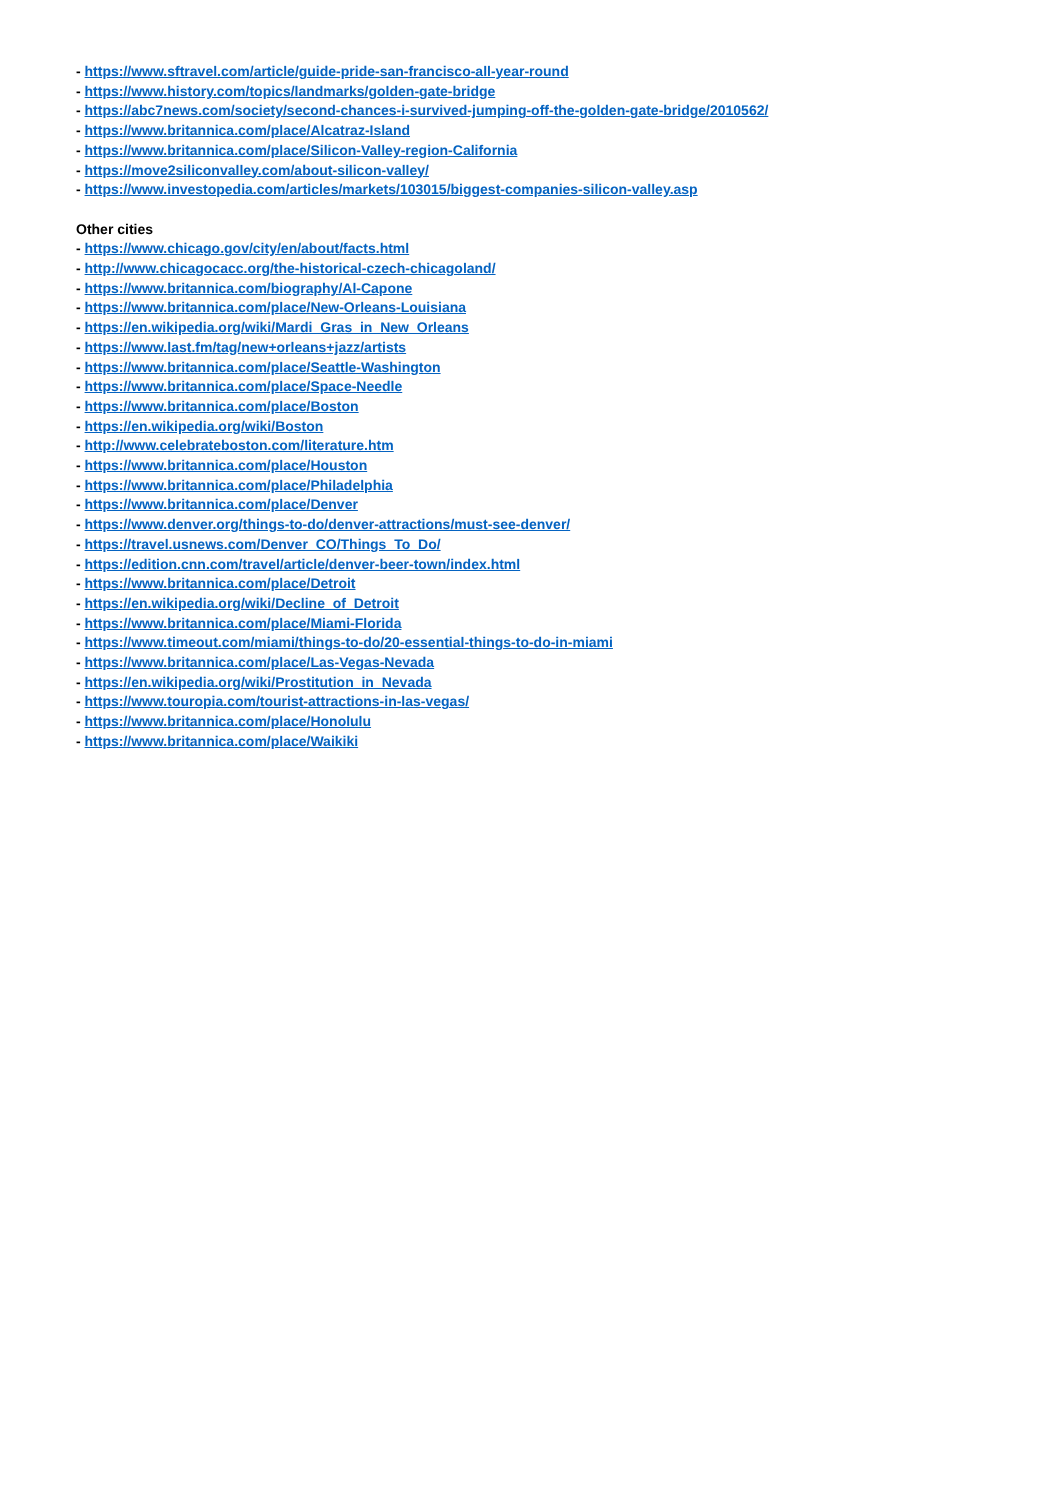- https://www.sftravel.com/article/guide-pride-san-francisco-all-year-round
- https://www.history.com/topics/landmarks/golden-gate-bridge
- https://abc7news.com/society/second-chances-i-survived-jumping-off-the-golden-gate-bridge/2010562/
- https://www.britannica.com/place/Alcatraz-Island
- https://www.britannica.com/place/Silicon-Valley-region-California
- https://move2siliconvalley.com/about-silicon-valley/
- https://www.investopedia.com/articles/markets/103015/biggest-companies-silicon-valley.asp
Other cities
- https://www.chicago.gov/city/en/about/facts.html
- http://www.chicagocacc.org/the-historical-czech-chicagoland/
- https://www.britannica.com/biography/Al-Capone
- https://www.britannica.com/place/New-Orleans-Louisiana
- https://en.wikipedia.org/wiki/Mardi_Gras_in_New_Orleans
- https://www.last.fm/tag/new+orleans+jazz/artists
- https://www.britannica.com/place/Seattle-Washington
- https://www.britannica.com/place/Space-Needle
- https://www.britannica.com/place/Boston
- https://en.wikipedia.org/wiki/Boston
- http://www.celebrateboston.com/literature.htm
- https://www.britannica.com/place/Houston
- https://www.britannica.com/place/Philadelphia
- https://www.britannica.com/place/Denver
- https://www.denver.org/things-to-do/denver-attractions/must-see-denver/
- https://travel.usnews.com/Denver_CO/Things_To_Do/
- https://edition.cnn.com/travel/article/denver-beer-town/index.html
- https://www.britannica.com/place/Detroit
- https://en.wikipedia.org/wiki/Decline_of_Detroit
- https://www.britannica.com/place/Miami-Florida
- https://www.timeout.com/miami/things-to-do/20-essential-things-to-do-in-miami
- https://www.britannica.com/place/Las-Vegas-Nevada
- https://en.wikipedia.org/wiki/Prostitution_in_Nevada
- https://www.touropia.com/tourist-attractions-in-las-vegas/
- https://www.britannica.com/place/Honolulu
- https://www.britannica.com/place/Waikiki